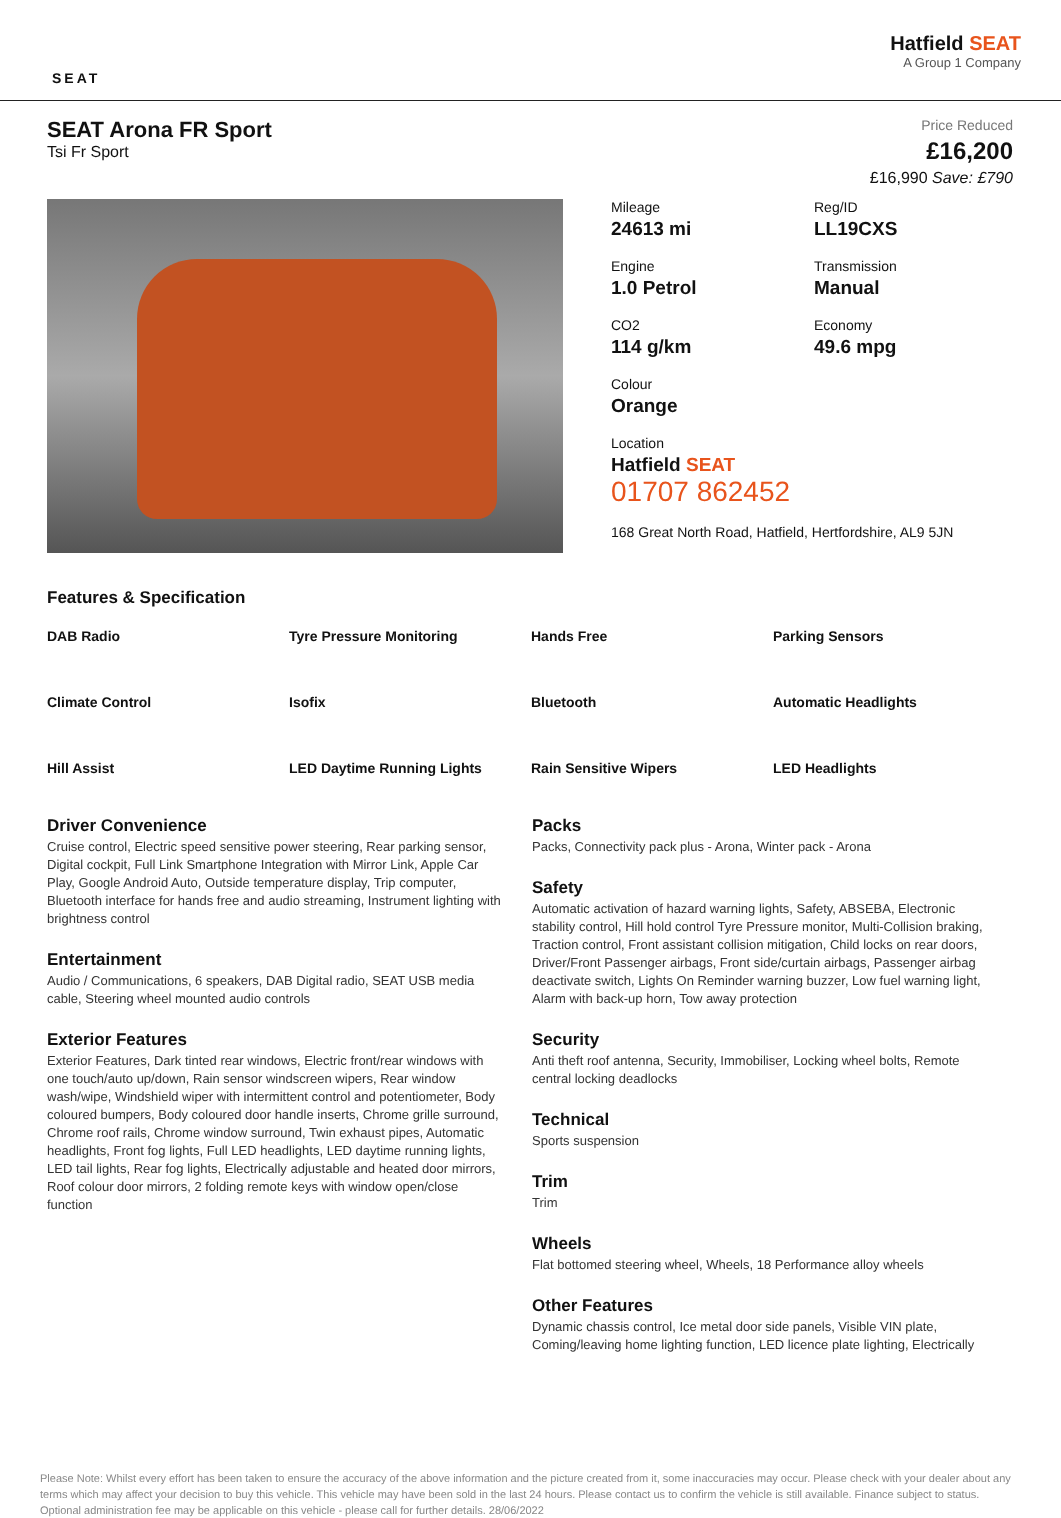SEAT
Hatfield SEAT
A Group 1 Company
SEAT Arona FR Sport
Tsi Fr Sport
Price Reduced
£16,200
£16,990 Save: £790
Mileage
24613 mi
Reg/ID
LL19CXS
Engine
1.0 Petrol
Transmission
Manual
CO2
114 g/km
Economy
49.6 mpg
Colour
Orange
Location
Hatfield SEAT
01707 862452
168 Great North Road, Hatfield, Hertfordshire, AL9 5JN
Features & Specification
DAB Radio
Tyre Pressure Monitoring
Hands Free
Parking Sensors
Climate Control
Isofix
Bluetooth
Automatic Headlights
Hill Assist
LED Daytime Running Lights
Rain Sensitive Wipers
LED Headlights
Driver Convenience
Cruise control, Electric speed sensitive power steering, Rear parking sensor, Digital cockpit, Full Link Smartphone Integration with Mirror Link, Apple Car Play, Google Android Auto, Outside temperature display, Trip computer, Bluetooth interface for hands free and audio streaming, Instrument lighting with brightness control
Entertainment
Audio / Communications, 6 speakers, DAB Digital radio, SEAT USB media cable, Steering wheel mounted audio controls
Exterior Features
Exterior Features, Dark tinted rear windows, Electric front/rear windows with one touch/auto up/down, Rain sensor windscreen wipers, Rear window wash/wipe, Windshield wiper with intermittent control and potentiometer, Body coloured bumpers, Body coloured door handle inserts, Chrome grille surround, Chrome roof rails, Chrome window surround, Twin exhaust pipes, Automatic headlights, Front fog lights, Full LED headlights, LED daytime running lights, LED tail lights, Rear fog lights, Electrically adjustable and heated door mirrors, Roof colour door mirrors, 2 folding remote keys with window open/close function
Packs
Packs, Connectivity pack plus - Arona, Winter pack - Arona
Safety
Automatic activation of hazard warning lights, Safety, ABSEBA, Electronic stability control, Hill hold control Tyre Pressure monitor, Multi-Collision braking, Traction control, Front assistant collision mitigation, Child locks on rear doors, Driver/Front Passenger airbags, Front side/curtain airbags, Passenger airbag deactivate switch, Lights On Reminder warning buzzer, Low fuel warning light, Alarm with back-up horn, Tow away protection
Security
Anti theft roof antenna, Security, Immobiliser, Locking wheel bolts, Remote central locking deadlocks
Technical
Sports suspension
Trim
Trim
Wheels
Flat bottomed steering wheel, Wheels, 18 Performance alloy wheels
Other Features
Dynamic chassis control, Ice metal door side panels, Visible VIN plate, Coming/leaving home lighting function, LED licence plate lighting, Electrically
Please Note: Whilst every effort has been taken to ensure the accuracy of the above information and the picture created from it, some inaccuracies may occur. Please check with your dealer about any terms which may affect your decision to buy this vehicle. This vehicle may have been sold in the last 24 hours. Please contact us to confirm the vehicle is still available. Finance subject to status. Optional administration fee may be applicable on this vehicle - please call for further details. 28/06/2022